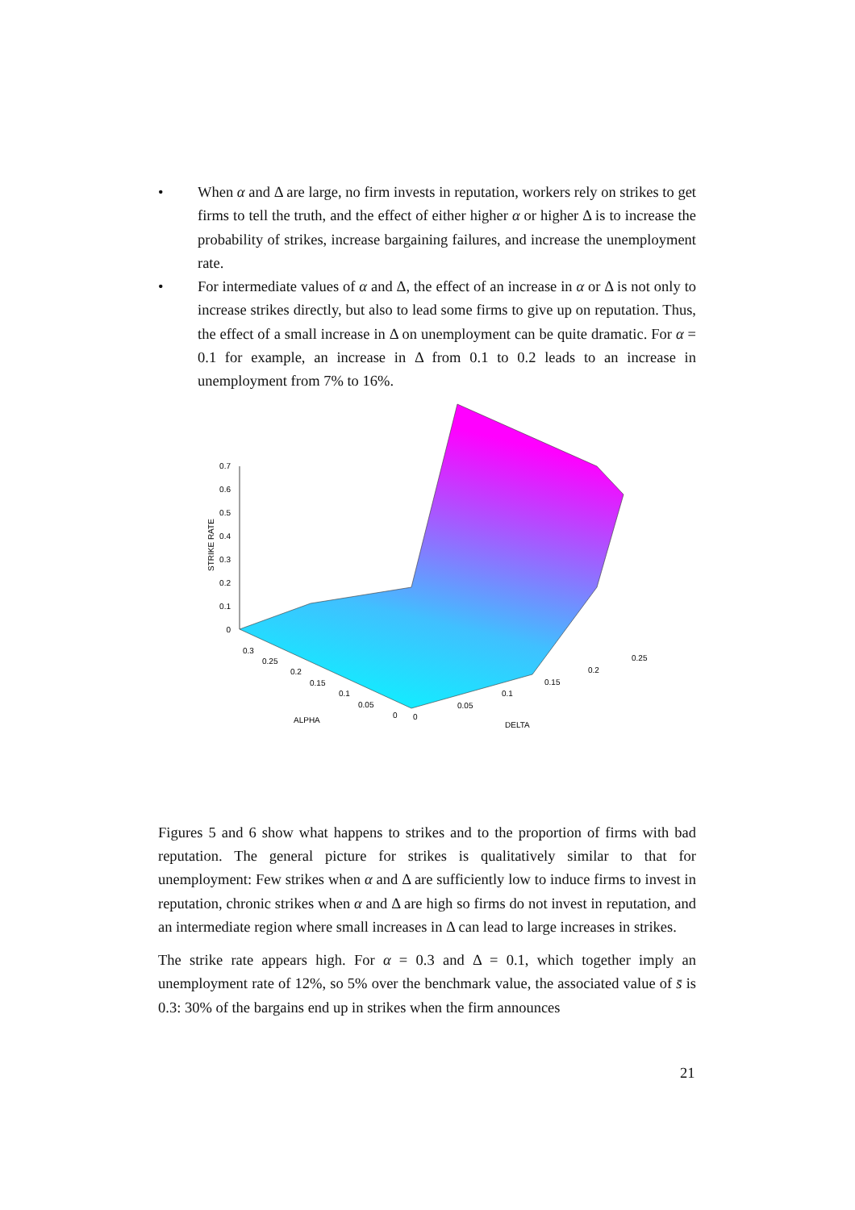• When α and Δ are large, no firm invests in reputation, workers rely on strikes to get firms to tell the truth, and the effect of either higher α or higher Δ is to increase the probability of strikes, increase bargaining failures, and increase the unemployment rate.
• For intermediate values of α and Δ, the effect of an increase in α or Δ is not only to increase strikes directly, but also to lead some firms to give up on reputation. Thus, the effect of a small increase in Δ on unemployment can be quite dramatic. For α = 0.1 for example, an increase in Δ from 0.1 to 0.2 leads to an increase in unemployment from 7% to 16%.
0.7
0.6
0.5
0.4
0.3
0.2
0.1
0
STRIKE RATE
0.3
0.25
0.2
0.15
0.1
0.05
0
0
0.05
0.1
0.15
0.2
0.25
ALPHA
DELTA
Figures 5 and 6 show what happens to strikes and to the proportion of firms with bad reputation. The general picture for strikes is qualitatively similar to that for unemployment: Few strikes when α and Δ are sufficiently low to induce firms to invest in reputation, chronic strikes when α and Δ are high so firms do not invest in reputation, and an intermediate region where small increases in Δ can lead to large increases in strikes.
The strike rate appears high. For α = 0.3 and Δ = 0.1, which together imply an unemployment rate of 12%, so 5% over the benchmark value, the associated value of s̄ is 0.3: 30% of the bargains end up in strikes when the firm announces
21